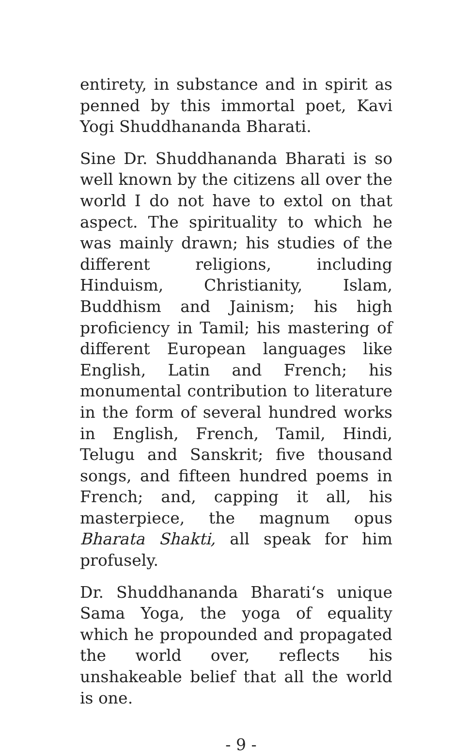entirety, in substance and in spirit as penned by this immortal poet, Kavi Yogi Shuddhananda Bharati.
Sine Dr. Shuddhananda Bharati is so well known by the citizens all over the world I do not have to extol on that aspect. The spirituality to which he was mainly drawn; his studies of the different religions, including Hinduism, Christianity, Islam, Buddhism and Jainism; his high proficiency in Tamil; his mastering of different European languages like English, Latin and French; his monumental contribution to literature in the form of several hundred works in English, French, Tamil, Hindi, Telugu and Sanskrit; five thousand songs, and fifteen hundred poems in French; and, capping it all, his masterpiece, the magnum opus Bharata Shakti, all speak for him profusely.
Dr. Shuddhananda Bharati‘s unique Sama Yoga, the yoga of equality which he propounded and propagated the world over, reflects his unshakeable belief that all the world is one.
- 9 -